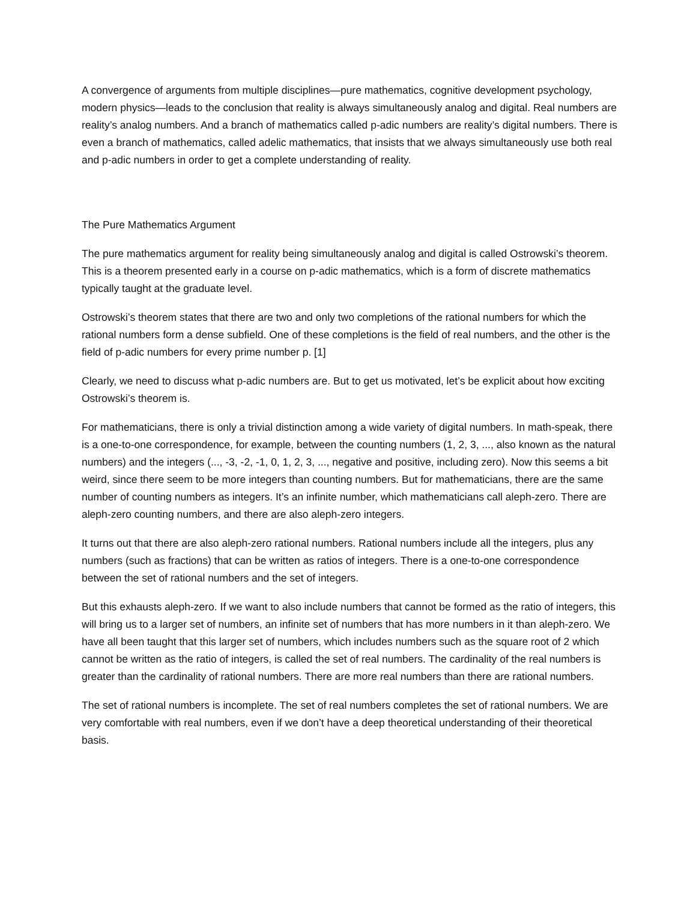A convergence of arguments from multiple disciplines—pure mathematics, cognitive development psychology, modern physics—leads to the conclusion that reality is always simultaneously analog and digital. Real numbers are reality’s analog numbers. And a branch of mathematics called p-adic numbers are reality’s digital numbers. There is even a branch of mathematics, called adelic mathematics, that insists that we always simultaneously use both real and p-adic numbers in order to get a complete understanding of reality.
The Pure Mathematics Argument
The pure mathematics argument for reality being simultaneously analog and digital is called Ostrowski’s theorem. This is a theorem presented early in a course on p-adic mathematics, which is a form of discrete mathematics typically taught at the graduate level.
Ostrowski’s theorem states that there are two and only two completions of the rational numbers for which the rational numbers form a dense subfield. One of these completions is the field of real numbers, and the other is the field of p-adic numbers for every prime number p. [1]
Clearly, we need to discuss what p-adic numbers are. But to get us motivated, let’s be explicit about how exciting Ostrowski’s theorem is.
For mathematicians, there is only a trivial distinction among a wide variety of digital numbers. In math-speak, there is a one-to-one correspondence, for example, between the counting numbers (1, 2, 3, ..., also known as the natural numbers) and the integers (..., -3, -2, -1, 0, 1, 2, 3, ..., negative and positive, including zero). Now this seems a bit weird, since there seem to be more integers than counting numbers. But for mathematicians, there are the same number of counting numbers as integers. It’s an infinite number, which mathematicians call aleph-zero. There are aleph-zero counting numbers, and there are also aleph-zero integers.
It turns out that there are also aleph-zero rational numbers. Rational numbers include all the integers, plus any numbers (such as fractions) that can be written as ratios of integers. There is a one-to-one correspondence between the set of rational numbers and the set of integers.
But this exhausts aleph-zero. If we want to also include numbers that cannot be formed as the ratio of integers, this will bring us to a larger set of numbers, an infinite set of numbers that has more numbers in it than aleph-zero. We have all been taught that this larger set of numbers, which includes numbers such as the square root of 2 which cannot be written as the ratio of integers, is called the set of real numbers. The cardinality of the real numbers is greater than the cardinality of rational numbers. There are more real numbers than there are rational numbers.
The set of rational numbers is incomplete. The set of real numbers completes the set of rational numbers. We are very comfortable with real numbers, even if we don’t have a deep theoretical understanding of their theoretical basis.